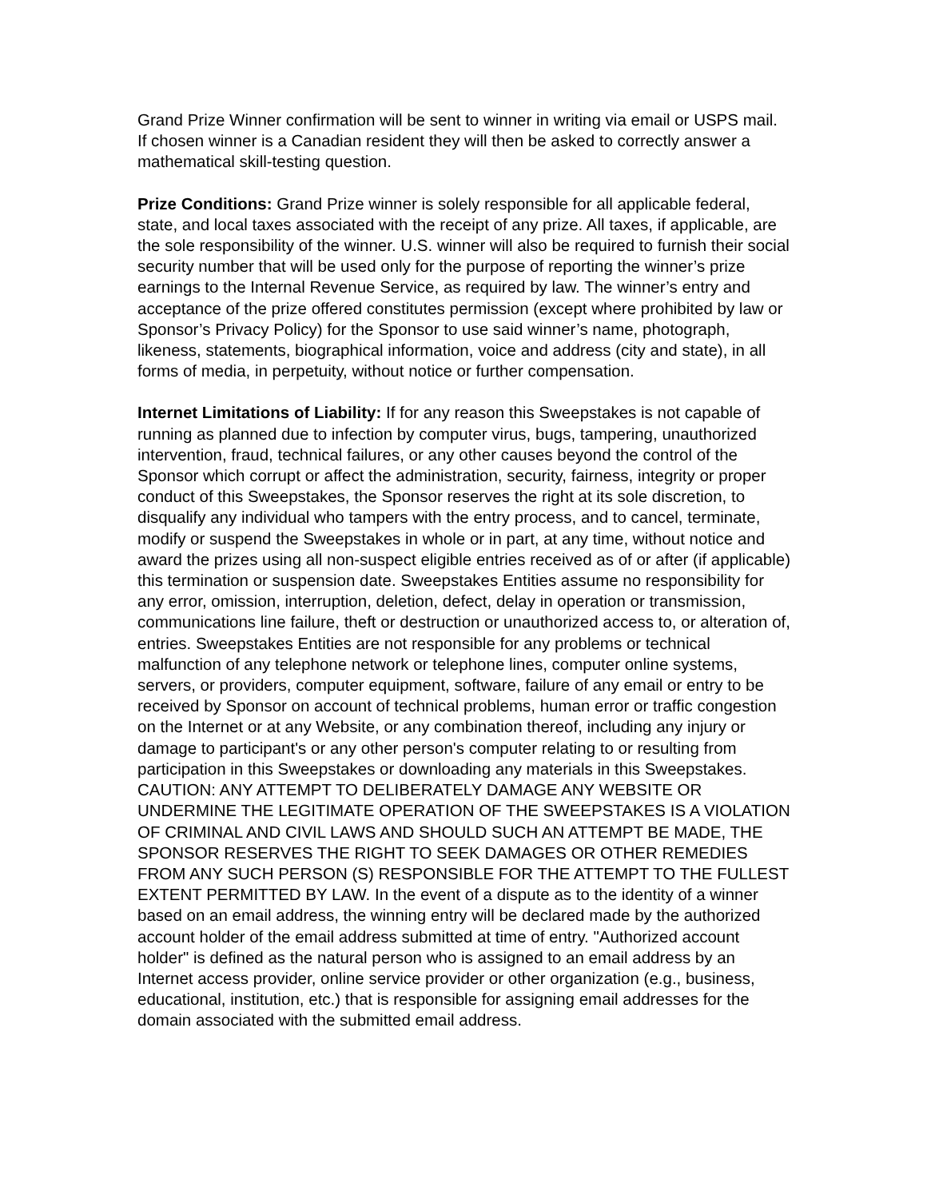Grand Prize Winner confirmation will be sent to winner in writing via email or USPS mail. If chosen winner is a Canadian resident they will then be asked to correctly answer a mathematical skill-testing question.
Prize Conditions: Grand Prize winner is solely responsible for all applicable federal, state, and local taxes associated with the receipt of any prize. All taxes, if applicable, are the sole responsibility of the winner. U.S. winner will also be required to furnish their social security number that will be used only for the purpose of reporting the winner’s prize earnings to the Internal Revenue Service, as required by law. The winner’s entry and acceptance of the prize offered constitutes permission (except where prohibited by law or Sponsor’s Privacy Policy) for the Sponsor to use said winner’s name, photograph, likeness, statements, biographical information, voice and address (city and state), in all forms of media, in perpetuity, without notice or further compensation.
Internet Limitations of Liability: If for any reason this Sweepstakes is not capable of running as planned due to infection by computer virus, bugs, tampering, unauthorized intervention, fraud, technical failures, or any other causes beyond the control of the Sponsor which corrupt or affect the administration, security, fairness, integrity or proper conduct of this Sweepstakes, the Sponsor reserves the right at its sole discretion, to disqualify any individual who tampers with the entry process, and to cancel, terminate, modify or suspend the Sweepstakes in whole or in part, at any time, without notice and award the prizes using all non-suspect eligible entries received as of or after (if applicable) this termination or suspension date. Sweepstakes Entities assume no responsibility for any error, omission, interruption, deletion, defect, delay in operation or transmission, communications line failure, theft or destruction or unauthorized access to, or alteration of, entries. Sweepstakes Entities are not responsible for any problems or technical malfunction of any telephone network or telephone lines, computer online systems, servers, or providers, computer equipment, software, failure of any email or entry to be received by Sponsor on account of technical problems, human error or traffic congestion on the Internet or at any Website, or any combination thereof, including any injury or damage to participant's or any other person's computer relating to or resulting from participation in this Sweepstakes or downloading any materials in this Sweepstakes. CAUTION: ANY ATTEMPT TO DELIBERATELY DAMAGE ANY WEBSITE OR UNDERMINE THE LEGITIMATE OPERATION OF THE SWEEPSTAKES IS A VIOLATION OF CRIMINAL AND CIVIL LAWS AND SHOULD SUCH AN ATTEMPT BE MADE, THE SPONSOR RESERVES THE RIGHT TO SEEK DAMAGES OR OTHER REMEDIES FROM ANY SUCH PERSON (S) RESPONSIBLE FOR THE ATTEMPT TO THE FULLEST EXTENT PERMITTED BY LAW. In the event of a dispute as to the identity of a winner based on an email address, the winning entry will be declared made by the authorized account holder of the email address submitted at time of entry. "Authorized account holder" is defined as the natural person who is assigned to an email address by an Internet access provider, online service provider or other organization (e.g., business, educational, institution, etc.) that is responsible for assigning email addresses for the domain associated with the submitted email address.